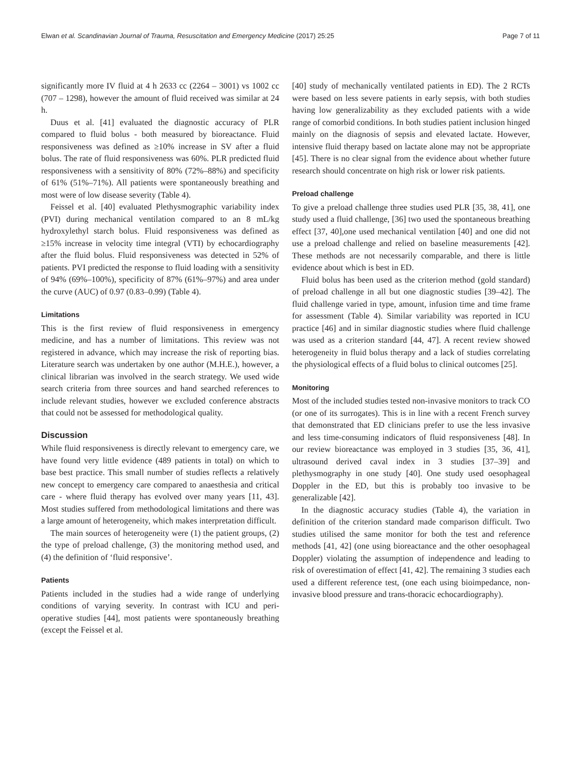Elwan et al. Scandinavian Journal of Trauma, Resuscitation and Emergency Medicine (2017) 25:25 Page 7 of 11
significantly more IV fluid at 4 h 2633 cc (2264 – 3001) vs 1002 cc (707 – 1298), however the amount of fluid received was similar at 24 h.
Duus et al. [41] evaluated the diagnostic accuracy of PLR compared to fluid bolus - both measured by bioreactance. Fluid responsiveness was defined as ≥10% increase in SV after a fluid bolus. The rate of fluid responsiveness was 60%. PLR predicted fluid responsiveness with a sensitivity of 80% (72%–88%) and specificity of 61% (51%–71%). All patients were spontaneously breathing and most were of low disease severity (Table 4).
Feissel et al. [40] evaluated Plethysmographic variability index (PVI) during mechanical ventilation compared to an 8 mL/kg hydroxylethyl starch bolus. Fluid responsiveness was defined as ≥15% increase in velocity time integral (VTI) by echocardiography after the fluid bolus. Fluid responsiveness was detected in 52% of patients. PVI predicted the response to fluid loading with a sensitivity of 94% (69%–100%), specificity of 87% (61%–97%) and area under the curve (AUC) of 0.97 (0.83–0.99) (Table 4).
Limitations
This is the first review of fluid responsiveness in emergency medicine, and has a number of limitations. This review was not registered in advance, which may increase the risk of reporting bias. Literature search was undertaken by one author (M.H.E.), however, a clinical librarian was involved in the search strategy. We used wide search criteria from three sources and hand searched references to include relevant studies, however we excluded conference abstracts that could not be assessed for methodological quality.
Discussion
While fluid responsiveness is directly relevant to emergency care, we have found very little evidence (489 patients in total) on which to base best practice. This small number of studies reflects a relatively new concept to emergency care compared to anaesthesia and critical care - where fluid therapy has evolved over many years [11, 43]. Most studies suffered from methodological limitations and there was a large amount of heterogeneity, which makes interpretation difficult.
The main sources of heterogeneity were (1) the patient groups, (2) the type of preload challenge, (3) the monitoring method used, and (4) the definition of ‘fluid responsive’.
Patients
Patients included in the studies had a wide range of underlying conditions of varying severity. In contrast with ICU and peri-operative studies [44], most patients were spontaneously breathing (except the Feissel et al.
[40] study of mechanically ventilated patients in ED). The 2 RCTs were based on less severe patients in early sepsis, with both studies having low generalizability as they excluded patients with a wide range of comorbid conditions. In both studies patient inclusion hinged mainly on the diagnosis of sepsis and elevated lactate. However, intensive fluid therapy based on lactate alone may not be appropriate [45]. There is no clear signal from the evidence about whether future research should concentrate on high risk or lower risk patients.
Preload challenge
To give a preload challenge three studies used PLR [35, 38, 41], one study used a fluid challenge, [36] two used the spontaneous breathing effect [37, 40],one used mechanical ventilation [40] and one did not use a preload challenge and relied on baseline measurements [42]. These methods are not necessarily comparable, and there is little evidence about which is best in ED.
Fluid bolus has been used as the criterion method (gold standard) of preload challenge in all but one diagnostic studies [39–42]. The fluid challenge varied in type, amount, infusion time and time frame for assessment (Table 4). Similar variability was reported in ICU practice [46] and in similar diagnostic studies where fluid challenge was used as a criterion standard [44, 47]. A recent review showed heterogeneity in fluid bolus therapy and a lack of studies correlating the physiological effects of a fluid bolus to clinical outcomes [25].
Monitoring
Most of the included studies tested non-invasive monitors to track CO (or one of its surrogates). This is in line with a recent French survey that demonstrated that ED clinicians prefer to use the less invasive and less time-consuming indicators of fluid responsiveness [48]. In our review bioreactance was employed in 3 studies [35, 36, 41], ultrasound derived caval index in 3 studies [37–39] and plethysmography in one study [40]. One study used oesophageal Doppler in the ED, but this is probably too invasive to be generalizable [42].
In the diagnostic accuracy studies (Table 4), the variation in definition of the criterion standard made comparison difficult. Two studies utilised the same monitor for both the test and reference methods [41, 42] (one using bioreactance and the other oesophageal Doppler) violating the assumption of independence and leading to risk of overestimation of effect [41, 42]. The remaining 3 studies each used a different reference test, (one each using bioimpedance, non-invasive blood pressure and trans-thoracic echocardiography).